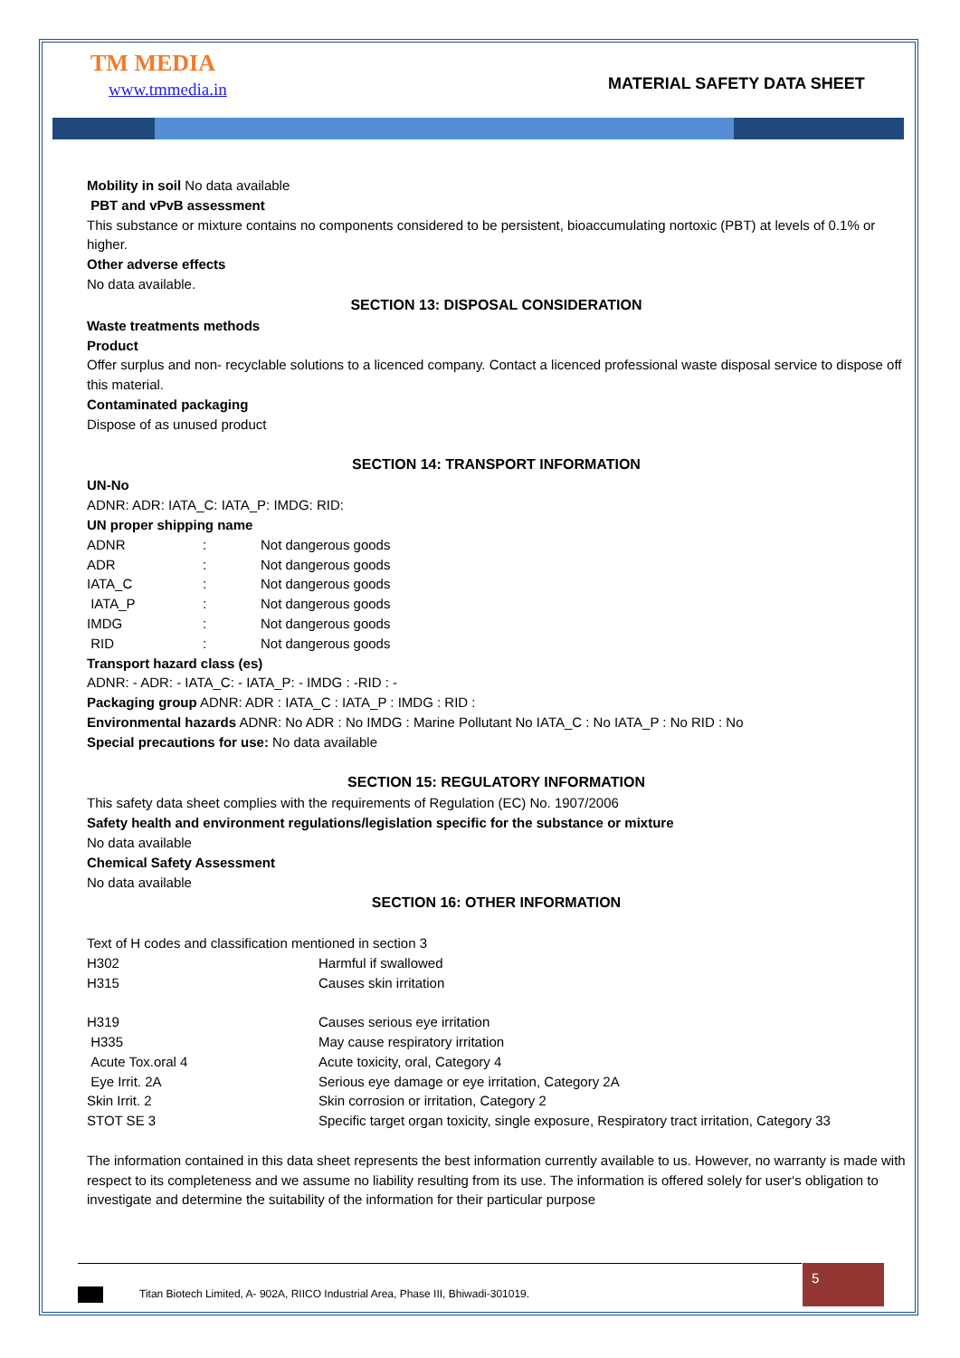TM MEDIA
www.tmmedia.in MATERIAL SAFETY DATA SHEET
Mobility in soil No data available
PBT and vPvB assessment
This substance or mixture contains no components considered to be persistent, bioaccumulating nortoxic (PBT) at levels of 0.1% or higher.
Other adverse effects
No data available.
SECTION 13: DISPOSAL CONSIDERATION
Waste treatments methods
Product
Offer surplus and non- recyclable solutions to a licenced company. Contact a licenced professional waste disposal service to dispose off this material.
Contaminated packaging
Dispose of as unused product
SECTION 14: TRANSPORT INFORMATION
UN-No
ADNR: ADR: IATA_C: IATA_P: IMDG: RID:
UN proper shipping name
| ADNR | : | Not dangerous goods |
| ADR | : | Not dangerous goods |
| IATA_C | : | Not dangerous goods |
| IATA_P | : | Not dangerous goods |
| IMDG | : | Not dangerous goods |
| RID | : | Not dangerous goods |
Transport hazard class (es)
ADNR: - ADR: - IATA_C: - IATA_P: - IMDG : -RID : -
Packaging group ADNR: ADR : IATA_C : IATA_P : IMDG : RID :
Environmental hazards ADNR: No ADR : No IMDG : Marine Pollutant No IATA_C : No IATA_P : No RID : No
Special precautions for use: No data available
SECTION 15: REGULATORY INFORMATION
This safety data sheet complies with the requirements of Regulation (EC) No. 1907/2006
Safety health and environment regulations/legislation specific for the substance or mixture
No data available
Chemical Safety Assessment
No data available
SECTION 16: OTHER INFORMATION
Text of H codes and classification mentioned in section 3
| H302 | Harmful if swallowed |
| H315 | Causes skin irritation |
| H319 | Causes serious eye irritation |
| H335 | May cause respiratory irritation |
| Acute Tox.oral 4 | Acute toxicity, oral, Category 4 |
| Eye Irrit. 2A | Serious eye damage or eye irritation, Category 2A |
| Skin Irrit. 2 | Skin corrosion or irritation, Category 2 |
| STOT SE 3 | Specific target organ toxicity, single exposure, Respiratory tract irritation, Category 33 |
The information contained in this data sheet represents the best information currently available to us. However, no warranty is made with respect to its completeness and we assume no liability resulting from its use. The information is offered solely for user‘s obligation to investigate and determine the suitability of the information for their particular purpose
Titan Biotech Limited, A- 902A, RIICO Industrial Area, Phase III, Bhiwadi-301019. 5